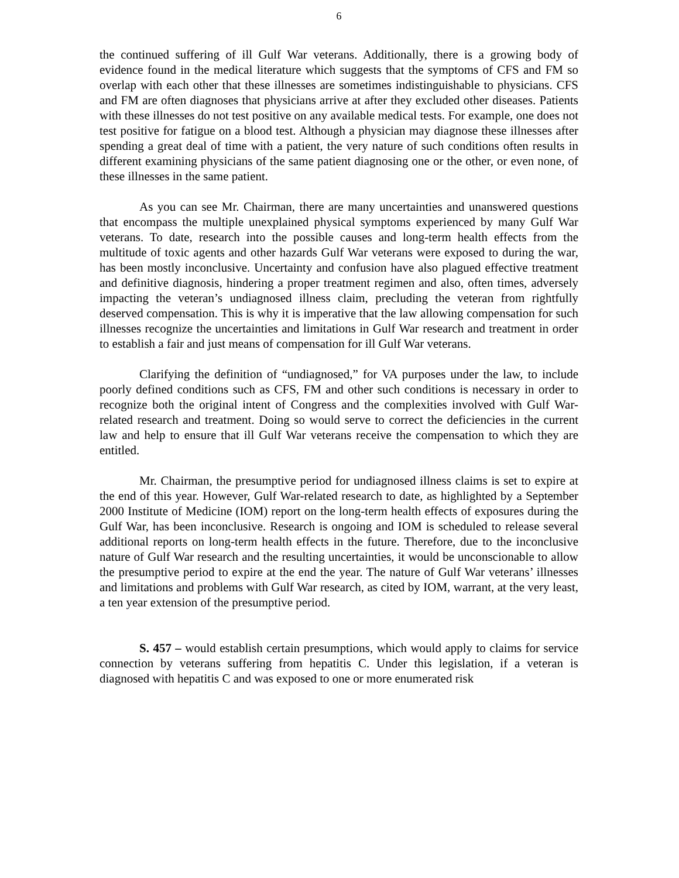6
the continued suffering of ill Gulf War veterans. Additionally, there is a growing body of evidence found in the medical literature which suggests that the symptoms of CFS and FM so overlap with each other that these illnesses are sometimes indistinguishable to physicians. CFS and FM are often diagnoses that physicians arrive at after they excluded other diseases. Patients with these illnesses do not test positive on any available medical tests. For example, one does not test positive for fatigue on a blood test. Although a physician may diagnose these illnesses after spending a great deal of time with a patient, the very nature of such conditions often results in different examining physicians of the same patient diagnosing one or the other, or even none, of these illnesses in the same patient.
As you can see Mr. Chairman, there are many uncertainties and unanswered questions that encompass the multiple unexplained physical symptoms experienced by many Gulf War veterans. To date, research into the possible causes and long-term health effects from the multitude of toxic agents and other hazards Gulf War veterans were exposed to during the war, has been mostly inconclusive. Uncertainty and confusion have also plagued effective treatment and definitive diagnosis, hindering a proper treatment regimen and also, often times, adversely impacting the veteran’s undiagnosed illness claim, precluding the veteran from rightfully deserved compensation. This is why it is imperative that the law allowing compensation for such illnesses recognize the uncertainties and limitations in Gulf War research and treatment in order to establish a fair and just means of compensation for ill Gulf War veterans.
Clarifying the definition of “undiagnosed,” for VA purposes under the law, to include poorly defined conditions such as CFS, FM and other such conditions is necessary in order to recognize both the original intent of Congress and the complexities involved with Gulf War-related research and treatment. Doing so would serve to correct the deficiencies in the current law and help to ensure that ill Gulf War veterans receive the compensation to which they are entitled.
Mr. Chairman, the presumptive period for undiagnosed illness claims is set to expire at the end of this year. However, Gulf War-related research to date, as highlighted by a September 2000 Institute of Medicine (IOM) report on the long-term health effects of exposures during the Gulf War, has been inconclusive. Research is ongoing and IOM is scheduled to release several additional reports on long-term health effects in the future. Therefore, due to the inconclusive nature of Gulf War research and the resulting uncertainties, it would be unconscionable to allow the presumptive period to expire at the end the year. The nature of Gulf War veterans’ illnesses and limitations and problems with Gulf War research, as cited by IOM, warrant, at the very least, a ten year extension of the presumptive period.
S. 457 – would establish certain presumptions, which would apply to claims for service connection by veterans suffering from hepatitis C. Under this legislation, if a veteran is diagnosed with hepatitis C and was exposed to one or more enumerated risk